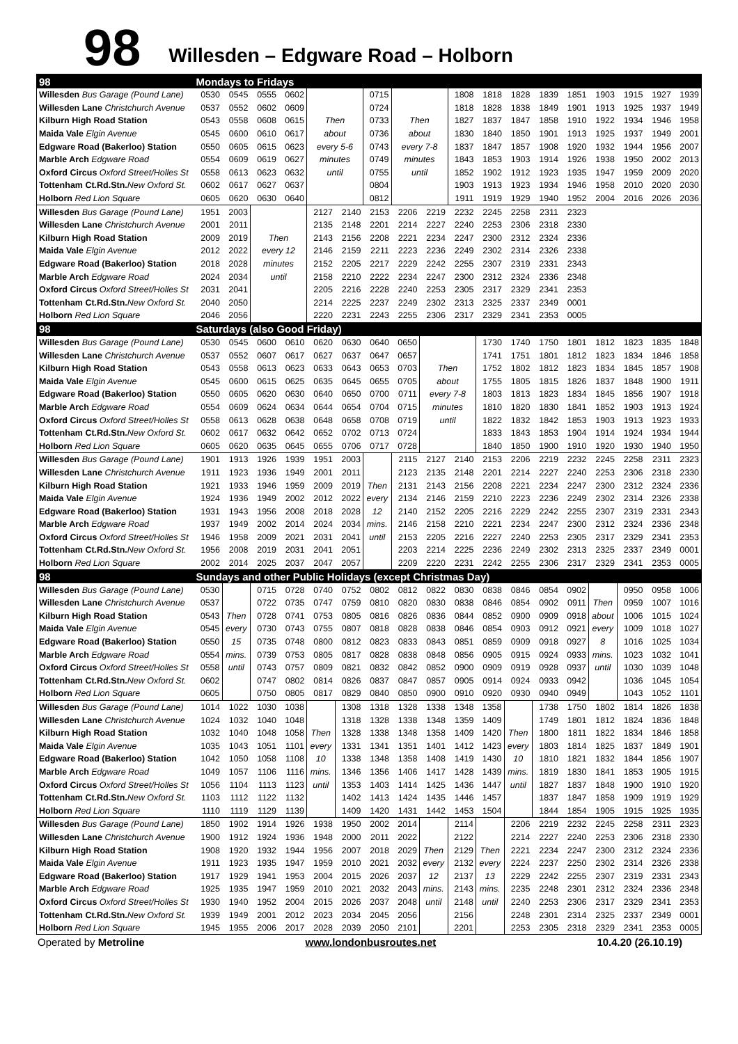98 Willesden – Edgware Road – Holborn
| 98 | Mondays to Fridays | | | | | | | | | | | | | | | | | |
| Willesden Bus Garage (Pound Lane) | 0530 | 0545 | 0555 | 0602 | | | 0715 | | | 1808 | 1818 | 1828 | 1839 | 1851 | 1903 | 1915 | 1927 | 1939 |
| Willesden Lane Christchurch Avenue | 0537 | 0552 | 0602 | 0609 | | | 0724 | | | 1818 | 1828 | 1838 | 1849 | 1901 | 1913 | 1925 | 1937 | 1949 |
| Kilburn High Road Station | 0543 | 0558 | 0608 | 0615 | Then | | 0733 | Then | | 1827 | 1837 | 1847 | 1858 | 1910 | 1922 | 1934 | 1946 | 1958 |
| Maida Vale Elgin Avenue | 0545 | 0600 | 0610 | 0617 | about | | 0736 | about | | 1830 | 1840 | 1850 | 1901 | 1913 | 1925 | 1937 | 1949 | 2001 |
| Edgware Road (Bakerloo) Station | 0550 | 0605 | 0615 | 0623 | every 5-6 | | 0743 | every 7-8 | | 1837 | 1847 | 1857 | 1908 | 1920 | 1932 | 1944 | 1956 | 2007 |
| Marble Arch Edgware Road | 0554 | 0609 | 0619 | 0627 | minutes | | 0749 | minutes | | 1843 | 1853 | 1903 | 1914 | 1926 | 1938 | 1950 | 2002 | 2013 |
| Oxford Circus Oxford Street/Holles St | 0558 | 0613 | 0623 | 0632 | until | | 0755 | until | | 1852 | 1902 | 1912 | 1923 | 1935 | 1947 | 1959 | 2009 | 2020 |
| Tottenham Ct.Rd.Stn. New Oxford St. | 0602 | 0617 | 0627 | 0637 | | | 0804 | | | 1903 | 1913 | 1923 | 1934 | 1946 | 1958 | 2010 | 2020 | 2030 |
| Holborn Red Lion Square | 0605 | 0620 | 0630 | 0640 | | | 0812 | | | 1911 | 1919 | 1929 | 1940 | 1952 | 2004 | 2016 | 2026 | 2036 |
| Willesden Bus Garage (Pound Lane) | 1951 | 2003 | | | 2127 | 2140 | 2153 | 2206 | 2219 | 2232 | 2245 | 2258 | 2311 | 2323 | | | | |
| Willesden Lane Christchurch Avenue | 2001 | 2011 | | | 2135 | 2148 | 2201 | 2214 | 2227 | 2240 | 2253 | 2306 | 2318 | 2330 | | | | |
| Kilburn High Road Station | 2009 | 2019 | Then | | 2143 | 2156 | 2208 | 2221 | 2234 | 2247 | 2300 | 2312 | 2324 | 2336 | | | | |
| Maida Vale Elgin Avenue | 2012 | 2022 | every 12 | | 2146 | 2159 | 2211 | 2223 | 2236 | 2249 | 2302 | 2314 | 2326 | 2338 | | | | |
| Edgware Road (Bakerloo) Station | 2018 | 2028 | minutes | | 2152 | 2205 | 2217 | 2229 | 2242 | 2255 | 2307 | 2319 | 2331 | 2343 | | | | |
| Marble Arch Edgware Road | 2024 | 2034 | until | | 2158 | 2210 | 2222 | 2234 | 2247 | 2300 | 2312 | 2324 | 2336 | 2348 | | | | |
| Oxford Circus Oxford Street/Holles St | 2031 | 2041 | | | 2205 | 2216 | 2228 | 2240 | 2253 | 2305 | 2317 | 2329 | 2341 | 2353 | | | | |
| Tottenham Ct.Rd.Stn. New Oxford St. | 2040 | 2050 | | | 2214 | 2225 | 2237 | 2249 | 2302 | 2313 | 2325 | 2337 | 2349 | 0001 | | | | |
| Holborn Red Lion Square | 2046 | 2056 | | | 2220 | 2231 | 2243 | 2255 | 2306 | 2317 | 2329 | 2341 | 2353 | 0005 | | | | |
| 98 | Saturdays (also Good Friday) | | | | | | | | | | | | | | | | | |
| Willesden Bus Garage (Pound Lane) | 0530 | 0545 | 0600 | 0610 | 0620 | 0630 | 0640 | 0650 | | | 1730 | 1740 | 1750 | 1801 | 1812 | 1823 | 1835 | 1848 |
| Willesden Lane Christchurch Avenue | 0537 | 0552 | 0607 | 0617 | 0627 | 0637 | 0647 | 0657 | | | 1741 | 1751 | 1801 | 1812 | 1823 | 1834 | 1846 | 1858 |
| Kilburn High Road Station | 0543 | 0558 | 0613 | 0623 | 0633 | 0643 | 0653 | 0703 | Then | | 1752 | 1802 | 1812 | 1823 | 1834 | 1845 | 1857 | 1908 |
| Maida Vale Elgin Avenue | 0545 | 0600 | 0615 | 0625 | 0635 | 0645 | 0655 | 0705 | about | | 1755 | 1805 | 1815 | 1826 | 1837 | 1848 | 1900 | 1911 |
| Edgware Road (Bakerloo) Station | 0550 | 0605 | 0620 | 0630 | 0640 | 0650 | 0700 | 0711 | every 7-8 | | 1803 | 1813 | 1823 | 1834 | 1845 | 1856 | 1907 | 1918 |
| Marble Arch Edgware Road | 0554 | 0609 | 0624 | 0634 | 0644 | 0654 | 0704 | 0715 | minutes | | 1810 | 1820 | 1830 | 1841 | 1852 | 1903 | 1913 | 1924 |
| Oxford Circus Oxford Street/Holles St | 0558 | 0613 | 0628 | 0638 | 0648 | 0658 | 0708 | 0719 | until | | 1822 | 1832 | 1842 | 1853 | 1903 | 1913 | 1923 | 1933 |
| Tottenham Ct.Rd.Stn. New Oxford St. | 0602 | 0617 | 0632 | 0642 | 0652 | 0702 | 0713 | 0724 | | | 1833 | 1843 | 1853 | 1904 | 1914 | 1924 | 1934 | 1944 |
| Holborn Red Lion Square | 0605 | 0620 | 0635 | 0645 | 0655 | 0706 | 0717 | 0728 | | | 1840 | 1850 | 1900 | 1910 | 1920 | 1930 | 1940 | 1950 |
| Willesden Bus Garage (Pound Lane) | 1901 | 1913 | 1926 | 1939 | 1951 | 2003 | | 2115 | 2127 | 2140 | 2153 | 2206 | 2219 | 2232 | 2245 | 2258 | 2311 | 2323 |
| Willesden Lane Christchurch Avenue | 1911 | 1923 | 1936 | 1949 | 2001 | 2011 | | 2123 | 2135 | 2148 | 2201 | 2214 | 2227 | 2240 | 2253 | 2306 | 2318 | 2330 |
| Kilburn High Road Station | 1921 | 1933 | 1946 | 1959 | 2009 | 2019 | Then | 2131 | 2143 | 2156 | 2208 | 2221 | 2234 | 2247 | 2300 | 2312 | 2324 | 2336 |
| Maida Vale Elgin Avenue | 1924 | 1936 | 1949 | 2002 | 2012 | 2022 | every | 2134 | 2146 | 2159 | 2210 | 2223 | 2236 | 2249 | 2302 | 2314 | 2326 | 2338 |
| Edgware Road (Bakerloo) Station | 1931 | 1943 | 1956 | 2008 | 2018 | 2028 | 12 | 2140 | 2152 | 2205 | 2216 | 2229 | 2242 | 2255 | 2307 | 2319 | 2331 | 2343 |
| Marble Arch Edgware Road | 1937 | 1949 | 2002 | 2014 | 2024 | 2034 | mins. | 2146 | 2158 | 2210 | 2221 | 2234 | 2247 | 2300 | 2312 | 2324 | 2336 | 2348 |
| Oxford Circus Oxford Street/Holles St | 1946 | 1958 | 2009 | 2021 | 2031 | 2041 | until | 2153 | 2205 | 2216 | 2227 | 2240 | 2253 | 2305 | 2317 | 2329 | 2341 | 2353 |
| Tottenham Ct.Rd.Stn. New Oxford St. | 1956 | 2008 | 2019 | 2031 | 2041 | 2051 | | 2203 | 2214 | 2225 | 2236 | 2249 | 2302 | 2313 | 2325 | 2337 | 2349 | 0001 |
| Holborn Red Lion Square | 2002 | 2014 | 2025 | 2037 | 2047 | 2057 | | 2209 | 2220 | 2231 | 2242 | 2255 | 2306 | 2317 | 2329 | 2341 | 2353 | 0005 |
| 98 | Sundays and other Public Holidays (except Christmas Day) | | | | | | | | | | | | | | | | | |
| Willesden Bus Garage (Pound Lane) | 0530 | | 0715 | 0728 | 0740 | 0752 | 0802 | 0812 | 0822 | 0830 | 0838 | 0846 | 0854 | 0902 | | 0950 | 0958 | 1006 |
| Willesden Lane Christchurch Avenue | 0537 | | 0722 | 0735 | 0747 | 0759 | 0810 | 0820 | 0830 | 0838 | 0846 | 0854 | 0902 | 0911 | Then | 0959 | 1007 | 1016 |
| Kilburn High Road Station | 0543 | Then | 0728 | 0741 | 0753 | 0805 | 0816 | 0826 | 0836 | 0844 | 0852 | 0900 | 0909 | 0918 | about | 1006 | 1015 | 1024 |
| Maida Vale Elgin Avenue | 0545 | every | 0730 | 0743 | 0755 | 0807 | 0818 | 0828 | 0838 | 0846 | 0854 | 0903 | 0912 | 0921 | every | 1009 | 1018 | 1027 |
| Edgware Road (Bakerloo) Station | 0550 | 15 | 0735 | 0748 | 0800 | 0812 | 0823 | 0833 | 0843 | 0851 | 0859 | 0909 | 0918 | 0927 | 8 | 1016 | 1025 | 1034 |
| Marble Arch Edgware Road | 0554 | mins. | 0739 | 0753 | 0805 | 0817 | 0828 | 0838 | 0848 | 0856 | 0905 | 0915 | 0924 | 0933 | mins. | 1023 | 1032 | 1041 |
| Oxford Circus Oxford Street/Holles St | 0558 | until | 0743 | 0757 | 0809 | 0821 | 0832 | 0842 | 0852 | 0900 | 0909 | 0919 | 0928 | 0937 | until | 1030 | 1039 | 1048 |
| Tottenham Ct.Rd.Stn. New Oxford St. | 0602 | | 0747 | 0802 | 0814 | 0826 | 0837 | 0847 | 0857 | 0905 | 0914 | 0924 | 0933 | 0942 | | 1036 | 1045 | 1054 |
| Holborn Red Lion Square | 0605 | | 0750 | 0805 | 0817 | 0829 | 0840 | 0850 | 0900 | 0910 | 0920 | 0930 | 0940 | 0949 | | 1043 | 1052 | 1101 |
| Willesden Bus Garage (Pound Lane) | 1014 | 1022 | 1030 | 1038 | | 1308 | 1318 | 1328 | 1338 | 1348 | 1358 | | 1738 | 1750 | 1802 | 1814 | 1826 | 1838 |
| Willesden Lane Christchurch Avenue | 1024 | 1032 | 1040 | 1048 | | 1318 | 1328 | 1338 | 1348 | 1359 | 1409 | | 1749 | 1801 | 1812 | 1824 | 1836 | 1848 |
| Kilburn High Road Station | 1032 | 1040 | 1048 | 1058 | Then | 1328 | 1338 | 1348 | 1358 | 1409 | 1420 | Then | 1800 | 1811 | 1822 | 1834 | 1846 | 1858 |
| Maida Vale Elgin Avenue | 1035 | 1043 | 1051 | 1101 | every | 1331 | 1341 | 1351 | 1401 | 1412 | 1423 | every | 1803 | 1814 | 1825 | 1837 | 1849 | 1901 |
| Edgware Road (Bakerloo) Station | 1042 | 1050 | 1058 | 1108 | 10 | 1338 | 1348 | 1358 | 1408 | 1419 | 1430 | 10 | 1810 | 1821 | 1832 | 1844 | 1856 | 1907 |
| Marble Arch Edgware Road | 1049 | 1057 | 1106 | 1116 | mins. | 1346 | 1356 | 1406 | 1417 | 1428 | 1439 | mins. | 1819 | 1830 | 1841 | 1853 | 1905 | 1915 |
| Oxford Circus Oxford Street/Holles St | 1056 | 1104 | 1113 | 1123 | until | 1353 | 1403 | 1414 | 1425 | 1436 | 1447 | until | 1827 | 1837 | 1848 | 1900 | 1910 | 1920 |
| Tottenham Ct.Rd.Stn. New Oxford St. | 1103 | 1112 | 1122 | 1132 | | 1402 | 1413 | 1424 | 1435 | 1446 | 1457 | | 1837 | 1847 | 1858 | 1909 | 1919 | 1929 |
| Holborn Red Lion Square | 1110 | 1119 | 1129 | 1139 | | 1409 | 1420 | 1431 | 1442 | 1453 | 1504 | | 1844 | 1854 | 1905 | 1915 | 1925 | 1935 |
| Willesden Bus Garage (Pound Lane) | 1850 | 1902 | 1914 | 1926 | 1938 | 1950 | 2002 | 2014 | | 2114 | | 2206 | 2219 | 2232 | 2245 | 2258 | 2311 | 2323 |
| Willesden Lane Christchurch Avenue | 1900 | 1912 | 1924 | 1936 | 1948 | 2000 | 2011 | 2022 | | 2122 | | 2214 | 2227 | 2240 | 2253 | 2306 | 2318 | 2330 |
| Kilburn High Road Station | 1908 | 1920 | 1932 | 1944 | 1956 | 2007 | 2018 | 2029 | Then | 2129 | Then | 2221 | 2234 | 2247 | 2300 | 2312 | 2324 | 2336 |
| Maida Vale Elgin Avenue | 1911 | 1923 | 1935 | 1947 | 1959 | 2010 | 2021 | 2032 | every | 2132 | every | 2224 | 2237 | 2250 | 2302 | 2314 | 2326 | 2338 |
| Edgware Road (Bakerloo) Station | 1917 | 1929 | 1941 | 1953 | 2004 | 2015 | 2026 | 2037 | 12 | 2137 | 13 | 2229 | 2242 | 2255 | 2307 | 2319 | 2331 | 2343 |
| Marble Arch Edgware Road | 1925 | 1935 | 1947 | 1959 | 2010 | 2021 | 2032 | 2043 | mins. | 2143 | mins. | 2235 | 2248 | 2301 | 2312 | 2324 | 2336 | 2348 |
| Oxford Circus Oxford Street/Holles St | 1930 | 1940 | 1952 | 2004 | 2015 | 2026 | 2037 | 2048 | until | 2148 | until | 2240 | 2253 | 2306 | 2317 | 2329 | 2341 | 2353 |
| Tottenham Ct.Rd.Stn. New Oxford St. | 1939 | 1949 | 2001 | 2012 | 2023 | 2034 | 2045 | 2056 | | 2156 | | 2248 | 2301 | 2314 | 2325 | 2337 | 2349 | 0001 |
| Holborn Red Lion Square | 1945 | 1955 | 2006 | 2017 | 2028 | 2039 | 2050 | 2101 | | 2201 | | 2253 | 2305 | 2318 | 2329 | 2341 | 2353 | 0005 |
Operated by Metroline www.londonbusroutes.net 10.4.20 (26.10.19)